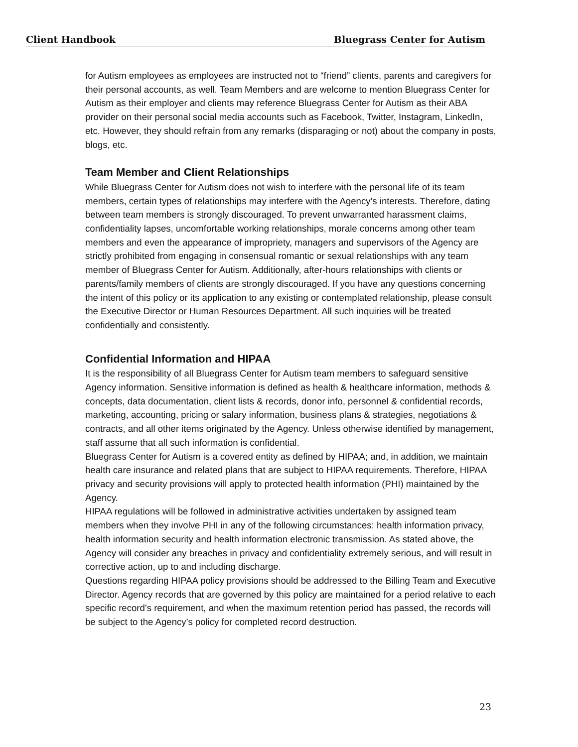Client Handbook Bluegrass Center for Autism
for Autism employees as employees are instructed not to “friend” clients, parents and caregivers for their personal accounts, as well. Team Members and are welcome to mention Bluegrass Center for Autism as their employer and clients may reference Bluegrass Center for Autism as their ABA provider on their personal social media accounts such as Facebook, Twitter, Instagram, LinkedIn, etc. However, they should refrain from any remarks (disparaging or not) about the company in posts, blogs, etc.
Team Member and Client Relationships
While Bluegrass Center for Autism does not wish to interfere with the personal life of its team members, certain types of relationships may interfere with the Agency’s interests. Therefore, dating between team members is strongly discouraged. To prevent unwarranted harassment claims, confidentiality lapses, uncomfortable working relationships, morale concerns among other team members and even the appearance of impropriety, managers and supervisors of the Agency are strictly prohibited from engaging in consensual romantic or sexual relationships with any team member of Bluegrass Center for Autism. Additionally, after-hours relationships with clients or parents/family members of clients are strongly discouraged. If you have any questions concerning the intent of this policy or its application to any existing or contemplated relationship, please consult the Executive Director or Human Resources Department. All such inquiries will be treated confidentially and consistently.
Confidential Information and HIPAA
It is the responsibility of all Bluegrass Center for Autism team members to safeguard sensitive Agency information. Sensitive information is defined as health & healthcare information, methods & concepts, data documentation, client lists & records, donor info, personnel & confidential records, marketing, accounting, pricing or salary information, business plans & strategies, negotiations & contracts, and all other items originated by the Agency. Unless otherwise identified by management, staff assume that all such information is confidential.
Bluegrass Center for Autism is a covered entity as defined by HIPAA; and, in addition, we maintain health care insurance and related plans that are subject to HIPAA requirements. Therefore, HIPAA privacy and security provisions will apply to protected health information (PHI) maintained by the Agency.
HIPAA regulations will be followed in administrative activities undertaken by assigned team members when they involve PHI in any of the following circumstances: health information privacy, health information security and health information electronic transmission. As stated above, the Agency will consider any breaches in privacy and confidentiality extremely serious, and will result in corrective action, up to and including discharge.
Questions regarding HIPAA policy provisions should be addressed to the Billing Team and Executive Director. Agency records that are governed by this policy are maintained for a period relative to each specific record’s requirement, and when the maximum retention period has passed, the records will be subject to the Agency’s policy for completed record destruction.
23